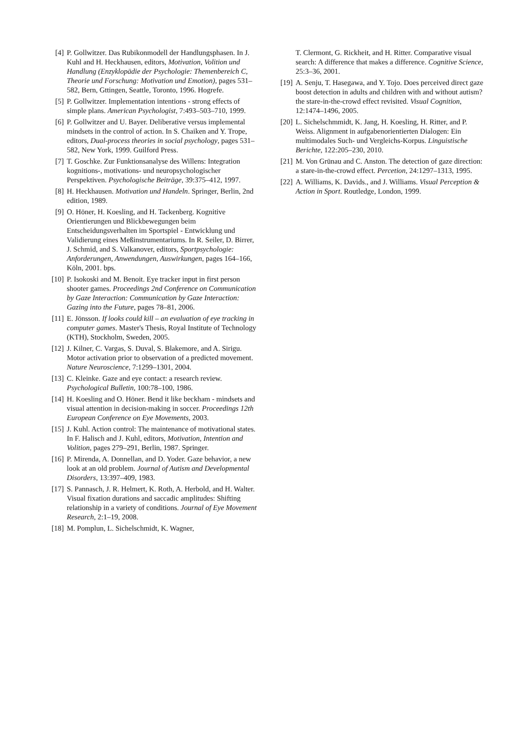[4] P. Gollwitzer. Das Rubikonmodell der Handlungsphasen. In J. Kuhl and H. Heckhausen, editors, Motivation, Volition und Handlung (Enzyklopädie der Psychologie: Themenbereich C, Theorie und Forschung: Motivation und Emotion), pages 531–582, Bern, Gttingen, Seattle, Toronto, 1996. Hogrefe.
[5] P. Gollwitzer. Implementation intentions - strong effects of simple plans. American Psychologist, 7:493–503–710, 1999.
[6] P. Gollwitzer and U. Bayer. Deliberative versus implemental mindsets in the control of action. In S. Chaiken and Y. Trope, editors, Dual-process theories in social psychology, pages 531–582, New York, 1999. Guilford Press.
[7] T. Goschke. Zur Funktionsanalyse des Willens: Integration kognitions-, motivations- und neuropsychologischer Perspektiven. Psychologische Beiträge, 39:375–412, 1997.
[8] H. Heckhausen. Motivation und Handeln. Springer, Berlin, 2nd edition, 1989.
[9] O. Höner, H. Koesling, and H. Tackenberg. Kognitive Orientierungen und Blickbewegungen beim Entscheidungsverhalten im Sportspiel - Entwicklung und Validierung eines Meßinstrumentariums. In R. Seiler, D. Birrer, J. Schmid, and S. Valkanover, editors, Sportpsychologie: Anforderungen, Anwendungen, Auswirkungen, pages 164–166, Köln, 2001. bps.
[10] P. Isokoski and M. Benoit. Eye tracker input in first person shooter games. Proceedings 2nd Conference on Communication by Gaze Interaction: Communication by Gaze Interaction: Gazing into the Future, pages 78–81, 2006.
[11] E. Jönsson. If looks could kill – an evaluation of eye tracking in computer games. Master's Thesis, Royal Institute of Technology (KTH), Stockholm, Sweden, 2005.
[12] J. Kilner, C. Vargas, S. Duval, S. Blakemore, and A. Sirigu. Motor activation prior to observation of a predicted movement. Nature Neuroscience, 7:1299–1301, 2004.
[13] C. Kleinke. Gaze and eye contact: a research review. Psychological Bulletin, 100:78–100, 1986.
[14] H. Koesling and O. Höner. Bend it like beckham - mindsets and visual attention in decision-making in soccer. Proceedings 12th European Conference on Eye Movements, 2003.
[15] J. Kuhl. Action control: The maintenance of motivational states. In F. Halisch and J. Kuhl, editors, Motivation, Intention and Volition, pages 279–291, Berlin, 1987. Springer.
[16] P. Mirenda, A. Donnellan, and D. Yoder. Gaze behavior, a new look at an old problem. Journal of Autism and Developmental Disorders, 13:397–409, 1983.
[17] S. Pannasch, J. R. Helmert, K. Roth, A. Herbold, and H. Walter. Visual fixation durations and saccadic amplitudes: Shifting relationship in a variety of conditions. Journal of Eye Movement Research, 2:1–19, 2008.
[18] M. Pomplun, L. Sichelschmidt, K. Wagner,
T. Clermont, G. Rickheit, and H. Ritter. Comparative visual search: A difference that makes a difference. Cognitive Science, 25:3–36, 2001.
[19] A. Senju, T. Hasegawa, and Y. Tojo. Does perceived direct gaze boost detection in adults and children with and without autism? the stare-in-the-crowd effect revisited. Visual Cognition, 12:1474–1496, 2005.
[20] L. Sichelschmmidt, K. Jang, H. Koesling, H. Ritter, and P. Weiss. Alignment in aufgabenorientierten Dialogen: Ein multimodales Such- und Vergleichs-Korpus. Linguistische Berichte, 122:205–230, 2010.
[21] M. Von Grünau and C. Anston. The detection of gaze direction: a stare-in-the-crowd effect. Percetion, 24:1297–1313, 1995.
[22] A. Williams, K. Davids., and J. Williams. Visual Perception & Action in Sport. Routledge, London, 1999.